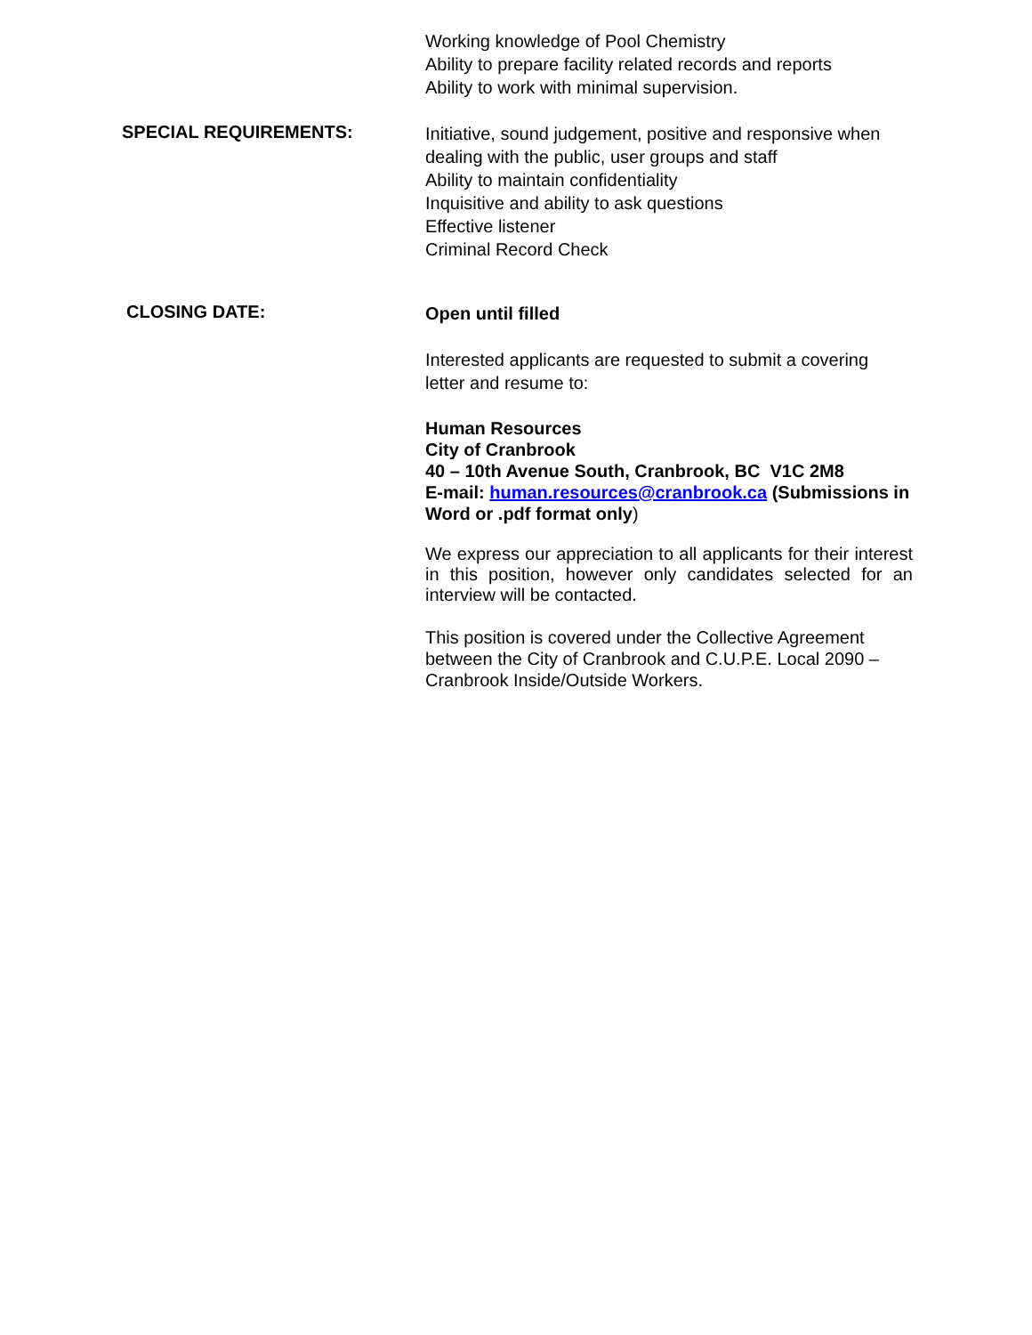Working knowledge of Pool Chemistry
Ability to prepare facility related records and reports
Ability to work with minimal supervision.
SPECIAL REQUIREMENTS:
Initiative, sound judgement, positive and responsive when dealing with the public, user groups and staff
Ability to maintain confidentiality
Inquisitive and ability to ask questions
Effective listener
Criminal Record Check
CLOSING DATE:
Open until filled
Interested applicants are requested to submit a covering letter and resume to:
Human Resources
City of Cranbrook
40 – 10th Avenue South, Cranbrook, BC V1C 2M8
E-mail: human.resources@cranbrook.ca (Submissions in Word or .pdf format only)
We express our appreciation to all applicants for their interest in this position, however only candidates selected for an interview will be contacted.
This position is covered under the Collective Agreement between the City of Cranbrook and C.U.P.E. Local 2090 – Cranbrook Inside/Outside Workers.